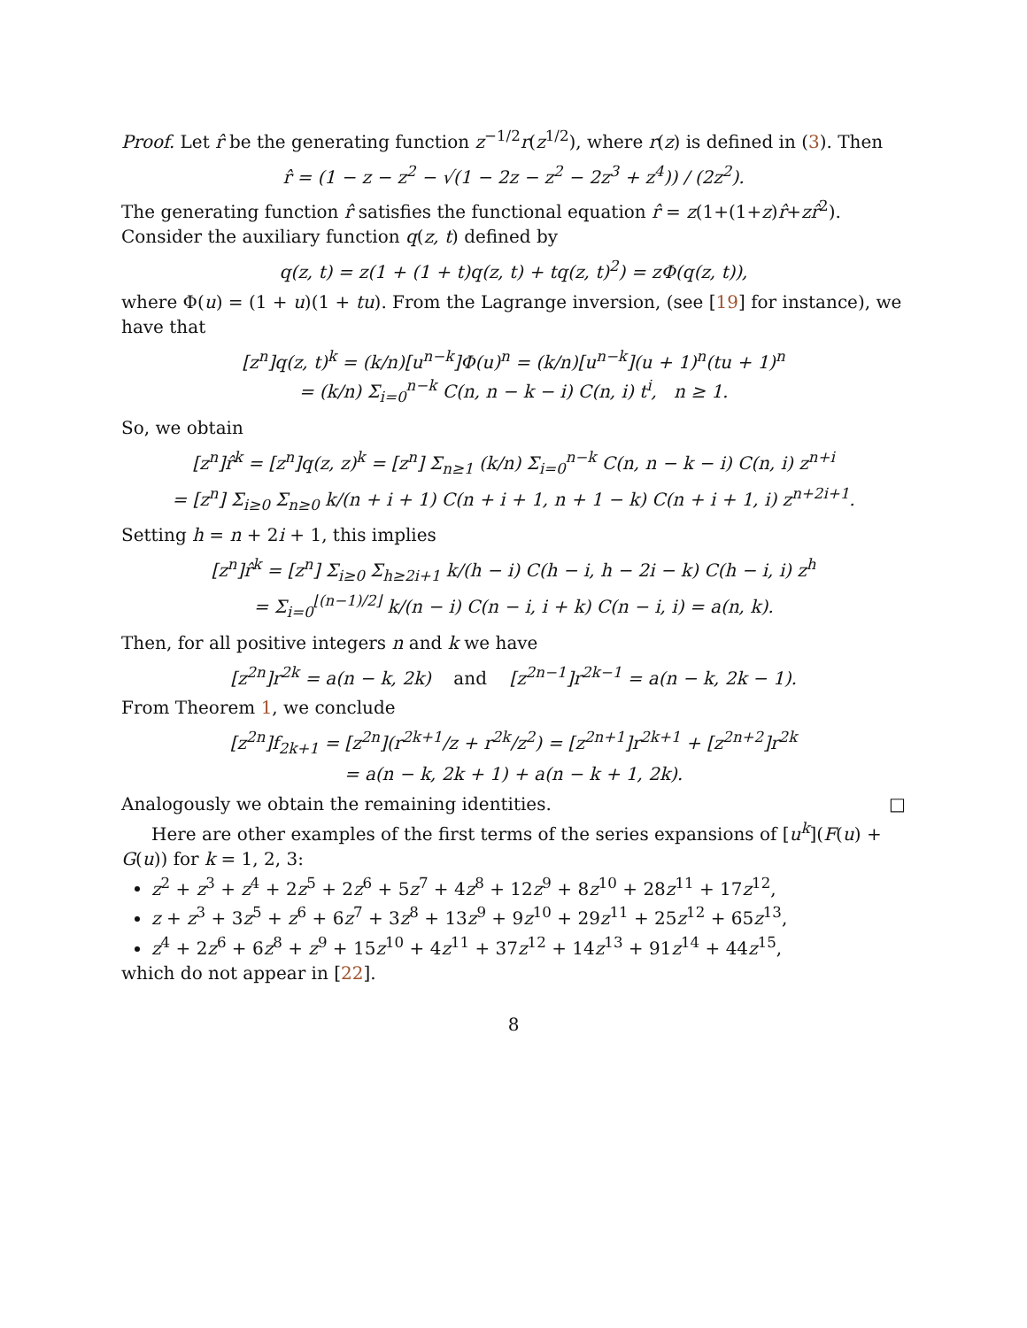Proof. Let r̂ be the generating function z<sup>−1/2</sup>r(z<sup>1/2</sup>), where r(z) is defined in (3). Then
r̂ = (1 − z − z<sup>2</sup> − √(1 − 2z − z<sup>2</sup> − 2z<sup>3</sup> + z<sup>4</sup>)) / (2z<sup>2</sup>).
The generating function r̂ satisfies the functional equation r̂ = z(1+(1+z)r̂+zr̂<sup>2</sup>). Consider the auxiliary function q(z, t) defined by
q(z, t) = z(1 + (1 + t)q(z, t) + tq(z, t)<sup>2</sup>) = zΦ(q(z, t)),
where Φ(u) = (1 + u)(1 + tu). From the Lagrange inversion, (see [19] for instance), we have that
[z<sup>n</sup>]q(z, t)<sup>k</sup> = (k/n)[u<sup>n−k</sup>]Φ(u)<sup>n</sup> = (k/n)[u<sup>n−k</sup>](u + 1)<sup>n</sup>(tu + 1)<sup>n</sup>
= (k/n) Σ<sub>i=0</sub><sup>n−k</sup> C(n, n − k − i) C(n, i) t<sup>i</sup>, n ≥ 1.
So, we obtain
[z<sup>n</sup>]r̂<sup>k</sup> = [z<sup>n</sup>]q(z, z)<sup>k</sup> = [z<sup>n</sup>] Σ<sub>n≥1</sub> (k/n) Σ<sub>i=0</sub><sup>n−k</sup> C(n, n − k − i) C(n, i) z<sup>n+i</sup>
= [z<sup>n</sup>] Σ<sub>i≥0</sub> Σ<sub>n≥0</sub> k/(n + i + 1) C(n + i + 1, n + 1 − k) C(n + i + 1, i) z<sup>n+2i+1</sup>.
Setting h = n + 2i + 1, this implies
[z<sup>n</sup>]r̂<sup>k</sup> = [z<sup>n</sup>] Σ<sub>i≥0</sub> Σ<sub>h≥2i+1</sub> k/(h − i) C(h − i, h − 2i − k) C(h − i, i) z<sup>h</sup>
= Σ<sub>i=0</sub><sup>⌊(n−1)/2⌋</sup> k/(n − i) C(n − i, i + k) C(n − i, i) = a(n, k).
Then, for all positive integers n and k we have
[z<sup>2n</sup>]r<sup>2k</sup> = a(n − k, 2k) and [z<sup>2n−1</sup>]r<sup>2k−1</sup> = a(n − k, 2k − 1).
From Theorem 1, we conclude
[z<sup>2n</sup>]f<sub>2k+1</sub> = [z<sup>2n</sup>](r<sup>2k+1</sup>/z + r<sup>2k</sup>/z<sup>2</sup>) = [z<sup>2n+1</sup>]r<sup>2k+1</sup> + [z<sup>2n+2</sup>]r<sup>2k</sup>
= a(n − k, 2k + 1) + a(n − k + 1, 2k).
Analogously we obtain the remaining identities. □
Here are other examples of the first terms of the series expansions of [u<sup>k</sup>](F(u) + G(u)) for k = 1, 2, 3:
z<sup>2</sup> + z<sup>3</sup> + z<sup>4</sup> + 2z<sup>5</sup> + 2z<sup>6</sup> + 5z<sup>7</sup> + 4z<sup>8</sup> + 12z<sup>9</sup> + 8z<sup>10</sup> + 28z<sup>11</sup> + 17z<sup>12</sup>,
z + z<sup>3</sup> + 3z<sup>5</sup> + z<sup>6</sup> + 6z<sup>7</sup> + 3z<sup>8</sup> + 13z<sup>9</sup> + 9z<sup>10</sup> + 29z<sup>11</sup> + 25z<sup>12</sup> + 65z<sup>13</sup>,
z<sup>4</sup> + 2z<sup>6</sup> + 6z<sup>8</sup> + z<sup>9</sup> + 15z<sup>10</sup> + 4z<sup>11</sup> + 37z<sup>12</sup> + 14z<sup>13</sup> + 91z<sup>14</sup> + 44z<sup>15</sup>,
which do not appear in [22].
8